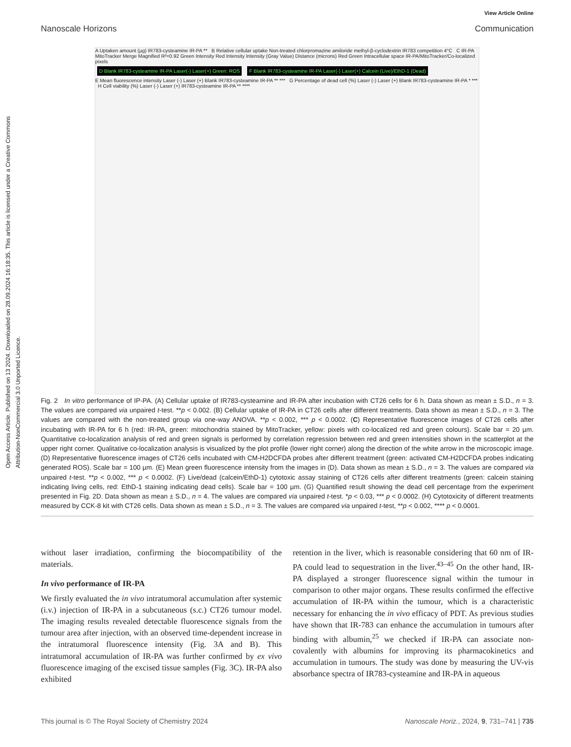Open Access Article. Published on 13 2024. Downloaded on 28.09.2024 16:18:35. This article is licensed under a Creative Commons Attribution-NonCommercial 3.0 Unported Licence.
View Article Online
Nanoscale Horizons Communication
A Uptaken amount (µg) IR783-cysteamine IR-PA ** B Relative cellular uptake Non-treated chlorpromazine amiloride methyl-β-cyclodextrin IR783 competition 4°C C IR-PA MitoTracker Merge Magnified R²=0.92 Green Intensity Red Intensity Intensity (Gray Value) Distance (microns) Red Green Intracellular space IR-PA/MitoTracker/Co-localized pixels
D Blank IR783-cysteamine IR-PA Laser(-) Laser(+) Green: ROS
F Blank IR783-cysteamine IR-PA Laser(-) Laser(+) Calcein (Live)/EthD-1 (Dead)
E Mean fluorescence intensity Laser (-) Laser (+) Blank IR783-cysteamine IR-PA ** *** G Percentage of dead cell (%) Laser (-) Laser (+) Blank IR783-cysteamine IR-PA * *** H Cell viability (%) Laser (-) Laser (+) IR783-cysteamine IR-PA ** ****
Fig. 2 In vitro performance of IP-PA. (A) Cellular uptake of IR783-cysteamine and IR-PA after incubation with CT26 cells for 6 h. Data shown as mean ± S.D., n = 3. The values are compared via unpaired t-test. **p < 0.002. (B) Cellular uptake of IR-PA in CT26 cells after different treatments. Data shown as mean ± S.D., n = 3. The values are compared with the non-treated group via one-way ANOVA. **p < 0.002, *** p < 0.0002. (C) Representative fluorescence images of CT26 cells after incubating with IR-PA for 6 h (red: IR-PA, green: mitochondria stained by MitoTracker, yellow: pixels with co-localized red and green colours). Scale bar = 20 µm. Quantitative co-localization analysis of red and green signals is performed by correlation regression between red and green intensities shown in the scatterplot at the upper right corner. Qualitative co-localization analysis is visualized by the plot profile (lower right corner) along the direction of the white arrow in the microscopic image. (D) Representative fluorescence images of CT26 cells incubated with CM-H2DCFDA probes after different treatment (green: activated CM-H2DCFDA probes indicating generated ROS). Scale bar = 100 µm. (E) Mean green fluorescence intensity from the images in (D). Data shown as mean ± S.D., n = 3. The values are compared via unpaired t-test. **p < 0.002, *** p < 0.0002. (F) Live/dead (calcein/EthD-1) cytotoxic assay staining of CT26 cells after different treatments (green: calcein staining indicating living cells, red: EthD-1 staining indicating dead cells). Scale bar = 100 µm. (G) Quantified result showing the dead cell percentage from the experiment presented in Fig. 2D. Data shown as mean ± S.D., n = 4. The values are compared via unpaired t-test. *p < 0.03, *** p < 0.0002. (H) Cytotoxicity of different treatments measured by CCK-8 kit with CT26 cells. Data shown as mean ± S.D., n = 3. The values are compared via unpaired t-test, **p < 0.002, **** p < 0.0001.
without laser irradiation, confirming the biocompatibility of the materials.
In vivo performance of IR-PA
We firstly evaluated the in vivo intratumoral accumulation after systemic (i.v.) injection of IR-PA in a subcutaneous (s.c.) CT26 tumour model. The imaging results revealed detectable fluorescence signals from the tumour area after injection, with an observed time-dependent increase in the intratumoral fluorescence intensity (Fig. 3A and B). This intratumoral accumulation of IR-PA was further confirmed by ex vivo fluorescence imaging of the excised tissue samples (Fig. 3C). IR-PA also exhibited
retention in the liver, which is reasonable considering that 60 nm of IR-PA could lead to sequestration in the liver.<sup>43–45</sup> On the other hand, IR-PA displayed a stronger fluorescence signal within the tumour in comparison to other major organs. These results confirmed the effective accumulation of IR-PA within the tumour, which is a characteristic necessary for enhancing the in vivo efficacy of PDT. As previous studies have shown that IR-783 can enhance the accumulation in tumours after binding with albumin,<sup>25</sup> we checked if IR-PA can associate non-covalently with albumins for improving its pharmacokinetics and accumulation in tumours. The study was done by measuring the UV-vis absorbance spectra of IR783-cysteamine and IR-PA in aqueous
This journal is © The Royal Society of Chemistry 2024 Nanoscale Horiz., 2024, 9, 731–741 | 735